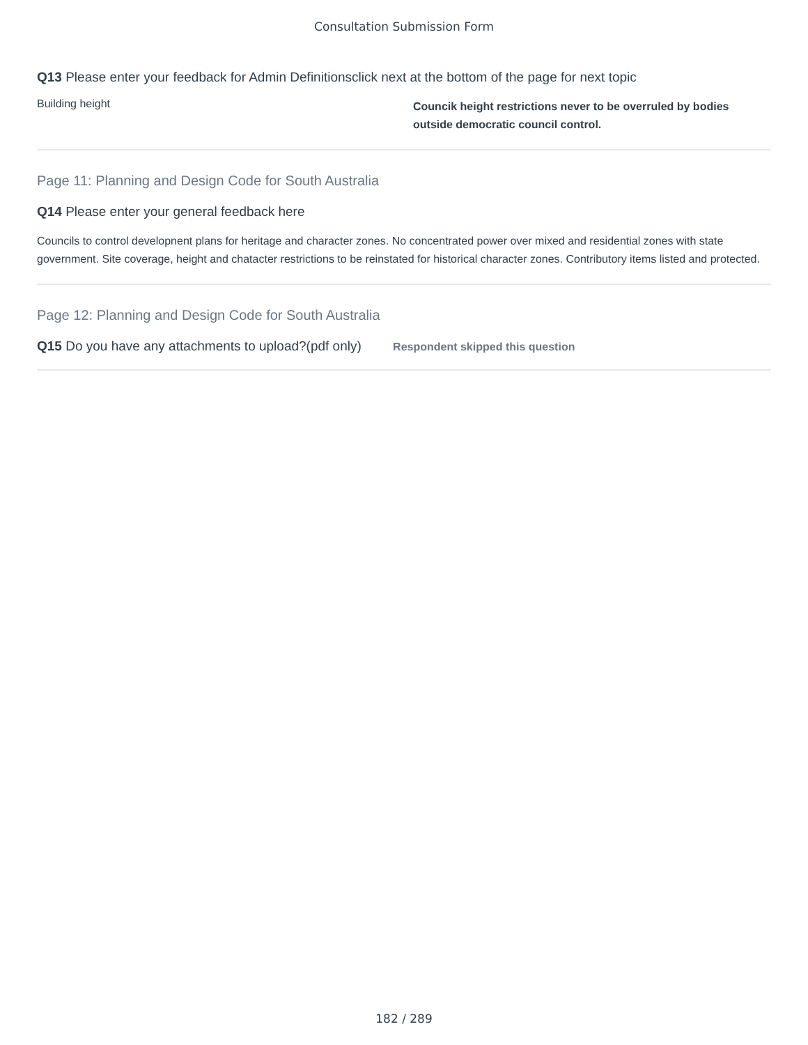Consultation Submission Form
Q13 Please enter your feedback for Admin Definitionsclick next at the bottom of the page for next topic
Building height
Councik height restrictions never to be overruled by bodies outside democratic council control.
Page 11: Planning and Design Code for South Australia
Q14 Please enter your general feedback here
Councils to control developnent plans for heritage and character zones. No concentrated power over mixed and residential zones with state government. Site coverage, height and chatacter restrictions to be reinstated for historical character zones. Contributory items listed and protected.
Page 12: Planning and Design Code for South Australia
Q15 Do you have any attachments to upload?(pdf only) Respondent skipped this question
182 / 289